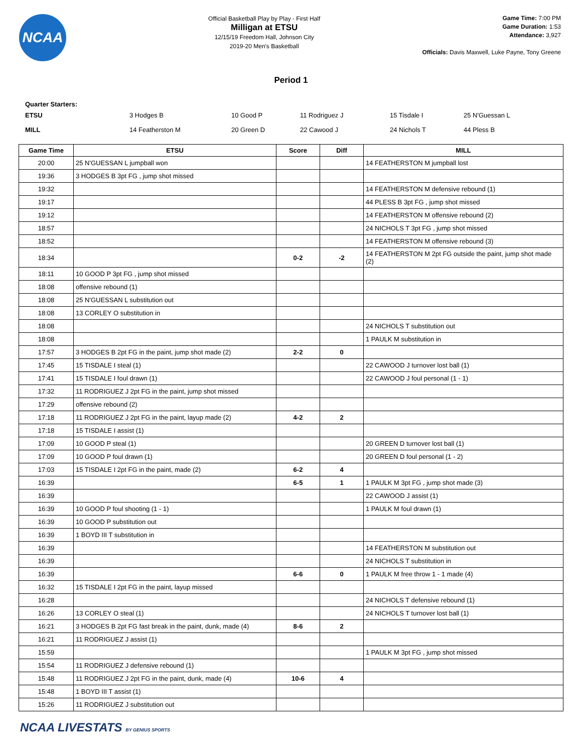NCAA
Official Basketball Play by Play - First Half
Milligan at ETSU
12/15/19 Freedom Hall, Johnson City
2019-20 Men's Basketball
Game Time: 7:00 PM
Game Duration: 1:53
Attendance: 3,927
Officials: Davis Maxwell, Luke Payne, Tony Greene
Period 1
Quarter Starters:
| ETSU | 3 Hodges B | 10 Good P | 11 Rodriguez J | 15 Tisdale I | 25 N'Guessan L |
| MILL | 14 Featherston M | 20 Green D | 22 Cawood J | 24 Nichols T | 44 Pless B |
| Game Time | ETSU | Score | Diff | MILL |
| --- | --- | --- | --- | --- |
| 20:00 | 25 N'GUESSAN L jumpball won | | | 14 FEATHERSTON M jumpball lost |
| 19:36 | 3 HODGES B 3pt FG , jump shot missed | | | |
| 19:32 | | | | 14 FEATHERSTON M defensive rebound (1) |
| 19:17 | | | | 44 PLESS B 3pt FG , jump shot missed |
| 19:12 | | | | 14 FEATHERSTON M offensive rebound (2) |
| 18:57 | | | | 24 NICHOLS T 3pt FG , jump shot missed |
| 18:52 | | | | 14 FEATHERSTON M offensive rebound (3) |
| 18:34 | | 0-2 | -2 | 14 FEATHERSTON M 2pt FG outside the paint, jump shot made (2) |
| 18:11 | 10 GOOD P 3pt FG , jump shot missed | | | |
| 18:08 | offensive rebound (1) | | | |
| 18:08 | 25 N'GUESSAN L substitution out | | | |
| 18:08 | 13 CORLEY O substitution in | | | |
| 18:08 | | | | 24 NICHOLS T substitution out |
| 18:08 | | | | 1 PAULK M substitution in |
| 17:57 | 3 HODGES B 2pt FG in the paint, jump shot made (2) | 2-2 | 0 | |
| 17:45 | 15 TISDALE I steal (1) | | | 22 CAWOOD J turnover lost ball (1) |
| 17:41 | 15 TISDALE I foul drawn (1) | | | 22 CAWOOD J foul personal (1 - 1) |
| 17:32 | 11 RODRIGUEZ J 2pt FG in the paint, jump shot missed | | | |
| 17:29 | offensive rebound (2) | | | |
| 17:18 | 11 RODRIGUEZ J 2pt FG in the paint, layup made (2) | 4-2 | 2 | |
| 17:18 | 15 TISDALE I assist (1) | | | |
| 17:09 | 10 GOOD P steal (1) | | | 20 GREEN D turnover lost ball (1) |
| 17:09 | 10 GOOD P foul drawn (1) | | | 20 GREEN D foul personal (1 - 2) |
| 17:03 | 15 TISDALE I 2pt FG in the paint, made (2) | 6-2 | 4 | |
| 16:39 | | 6-5 | 1 | 1 PAULK M 3pt FG , jump shot made (3) |
| 16:39 | | | | 22 CAWOOD J assist (1) |
| 16:39 | 10 GOOD P foul shooting (1 - 1) | | | 1 PAULK M foul drawn (1) |
| 16:39 | 10 GOOD P substitution out | | | |
| 16:39 | 1 BOYD III T substitution in | | | |
| 16:39 | | | | 14 FEATHERSTON M substitution out |
| 16:39 | | | | 24 NICHOLS T substitution in |
| 16:39 | | 6-6 | 0 | 1 PAULK M free throw 1 - 1 made (4) |
| 16:32 | 15 TISDALE I 2pt FG in the paint, layup missed | | | |
| 16:28 | | | | 24 NICHOLS T defensive rebound (1) |
| 16:26 | 13 CORLEY O steal (1) | | | 24 NICHOLS T turnover lost ball (1) |
| 16:21 | 3 HODGES B 2pt FG fast break in the paint, dunk, made (4) | 8-6 | 2 | |
| 16:21 | 11 RODRIGUEZ J assist (1) | | | |
| 15:59 | | | | 1 PAULK M 3pt FG , jump shot missed |
| 15:54 | 11 RODRIGUEZ J defensive rebound (1) | | | |
| 15:48 | 11 RODRIGUEZ J 2pt FG in the paint, dunk, made (4) | 10-6 | 4 | |
| 15:48 | 1 BOYD III T assist (1) | | | |
| 15:26 | 11 RODRIGUEZ J substitution out | | | |
NCAA LIVESTATS BY GENIUS SPORTS